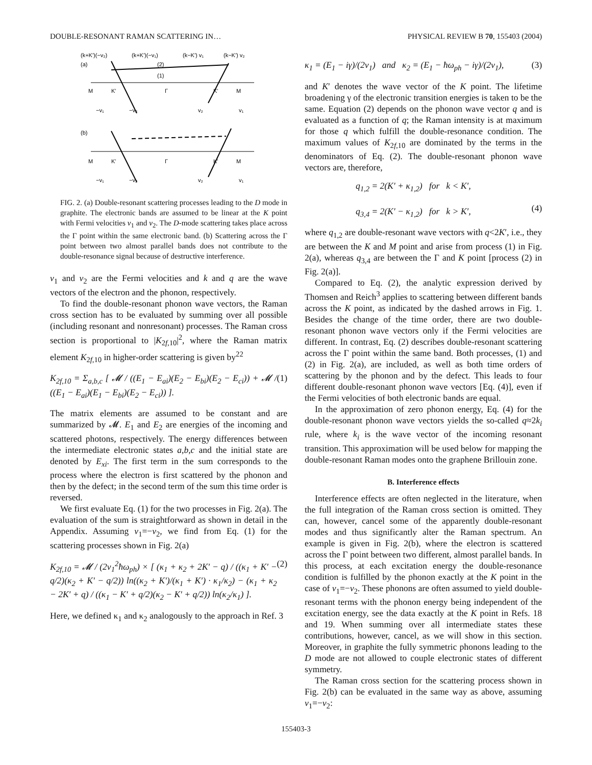DOUBLE-RESONANT RAMAN SCATTERING IN… PHYSICAL REVIEW B 70, 155403 (2004)
(k+K')(−v₂)
(k+K')(−v₁)
(k−K') v₁
(k−K') v₂
(a)
(2)
(1)
M
K'
Γ
K'
M
−v₁
−v₂
v₂
v₁
(b)
M
K'
Γ
K'
M
−v₁
−v₂
v₂
v₁
FIG. 2. (a) Double-resonant scattering processes leading to the D mode in graphite. The electronic bands are assumed to be linear at the K point with Fermi velocities v<sub>1</sub> and v<sub>2</sub>. The D-mode scattering takes place across the Γ point within the same electronic band. (b) Scattering across the Γ point between two almost parallel bands does not contribute to the double-resonance signal because of destructive interference.
v<sub>1</sub> and v<sub>2</sub> are the Fermi velocities and k and q are the wave vectors of the electron and the phonon, respectively.
To find the double-resonant phonon wave vectors, the Raman cross section has to be evaluated by summing over all possible (including resonant and nonresonant) processes. The Raman cross section is proportional to |K<sub>2f,10</sub>|<sup>2</sup>, where the Raman matrix element K<sub>2f,10</sub> in higher-order scattering is given by<sup>22</sup>
K<sub>2f,10</sub> = Σ<sub>a,b,c</sub> [ 𝓜 / ((E<sub>1</sub> − E<sub>ai</sub>)(E<sub>2</sub> − E<sub>bi</sub>)(E<sub>2</sub> − E<sub>ci</sub>)) + 𝓜 / ((E<sub>1</sub> − E<sub>ai</sub>)(E<sub>1</sub> − E<sub>bi</sub>)(E<sub>2</sub> − E<sub>ci</sub>)) ]. (1)
The matrix elements are assumed to be constant and are summarized by 𝓜. E<sub>1</sub> and E<sub>2</sub> are energies of the incoming and scattered photons, respectively. The energy differences between the intermediate electronic states a,b,c and the initial state are denoted by E<sub>xi</sub>. The first term in the sum corresponds to the process where the electron is first scattered by the phonon and then by the defect; in the second term of the sum this time order is reversed.
We first evaluate Eq. (1) for the two processes in Fig. 2(a). The evaluation of the sum is straightforward as shown in detail in the Appendix. Assuming v<sub>1</sub>=−v<sub>2</sub>, we find from Eq. (1) for the scattering processes shown in Fig. 2(a)
K<sub>2f,10</sub> = 𝓜 / (2v<sub>1</sub><sup>2</sup>ħω<sub>ph</sub>) × [ (κ<sub>1</sub> + κ<sub>2</sub> + 2K′ − q) / ((κ<sub>1</sub> + K′ − q/2)(κ<sub>2</sub> + K′ − q/2)) ln((κ<sub>2</sub> + K′)/(κ<sub>1</sub> + K′) · κ<sub>1</sub>/κ<sub>2</sub>) − (κ<sub>1</sub> + κ<sub>2</sub> − 2K′ + q) / ((κ<sub>1</sub> − K′ + q/2)(κ<sub>2</sub> − K′ + q/2)) ln(κ<sub>2</sub>/κ<sub>1</sub>) ]. (2)
Here, we defined κ<sub>1</sub> and κ<sub>2</sub> analogously to the approach in Ref. 3
κ<sub>1</sub> = (E<sub>1</sub> − iγ)/(2v<sub>1</sub>) and κ<sub>2</sub> = (E<sub>1</sub> − ħω<sub>ph</sub> − iγ)/(2v<sub>1</sub>), (3)
and K′ denotes the wave vector of the K point. The lifetime broadening γ of the electronic transition energies is taken to be the same. Equation (2) depends on the phonon wave vector q and is evaluated as a function of q; the Raman intensity is at maximum for those q which fulfill the double-resonance condition. The maximum values of K<sub>2f,10</sub> are dominated by the terms in the denominators of Eq. (2). The double-resonant phonon wave vectors are, therefore,
q<sub>1,2</sub> = 2(K′ + κ<sub>1,2</sub>) for k < K′,
q<sub>3,4</sub> = 2(K′ − κ<sub>1,2</sub>) for k > K′,
(4)
where q<sub>1,2</sub> are double-resonant wave vectors with q<2K′, i.e., they are between the K and M point and arise from process (1) in Fig. 2(a), whereas q<sub>3,4</sub> are between the Γ and K point [process (2) in Fig. 2(a)].
Compared to Eq. (2), the analytic expression derived by Thomsen and Reich<sup>3</sup> applies to scattering between different bands across the K point, as indicated by the dashed arrows in Fig. 1. Besides the change of the time order, there are two double-resonant phonon wave vectors only if the Fermi velocities are different. In contrast, Eq. (2) describes double-resonant scattering across the Γ point within the same band. Both processes, (1) and (2) in Fig. 2(a), are included, as well as both time orders of scattering by the phonon and by the defect. This leads to four different double-resonant phonon wave vectors [Eq. (4)], even if the Fermi velocities of both electronic bands are equal.
In the approximation of zero phonon energy, Eq. (4) for the double-resonant phonon wave vectors yields the so-called q≈2k<sub>i</sub> rule, where k<sub>i</sub> is the wave vector of the incoming resonant transition. This approximation will be used below for mapping the double-resonant Raman modes onto the graphene Brillouin zone.
B. Interference effects
Interference effects are often neglected in the literature, when the full integration of the Raman cross section is omitted. They can, however, cancel some of the apparently double-resonant modes and thus significantly alter the Raman spectrum. An example is given in Fig. 2(b), where the electron is scattered across the Γ point between two different, almost parallel bands. In this process, at each excitation energy the double-resonance condition is fulfilled by the phonon exactly at the K point in the case of v<sub>1</sub>=−v<sub>2</sub>. These phonons are often assumed to yield double-resonant terms with the phonon energy being independent of the excitation energy, see the data exactly at the K point in Refs. 18 and 19. When summing over all intermediate states these contributions, however, cancel, as we will show in this section. Moreover, in graphite the fully symmetric phonons leading to the D mode are not allowed to couple electronic states of different symmetry.
The Raman cross section for the scattering process shown in Fig. 2(b) can be evaluated in the same way as above, assuming v<sub>1</sub>=−v<sub>2</sub>:
155403-3